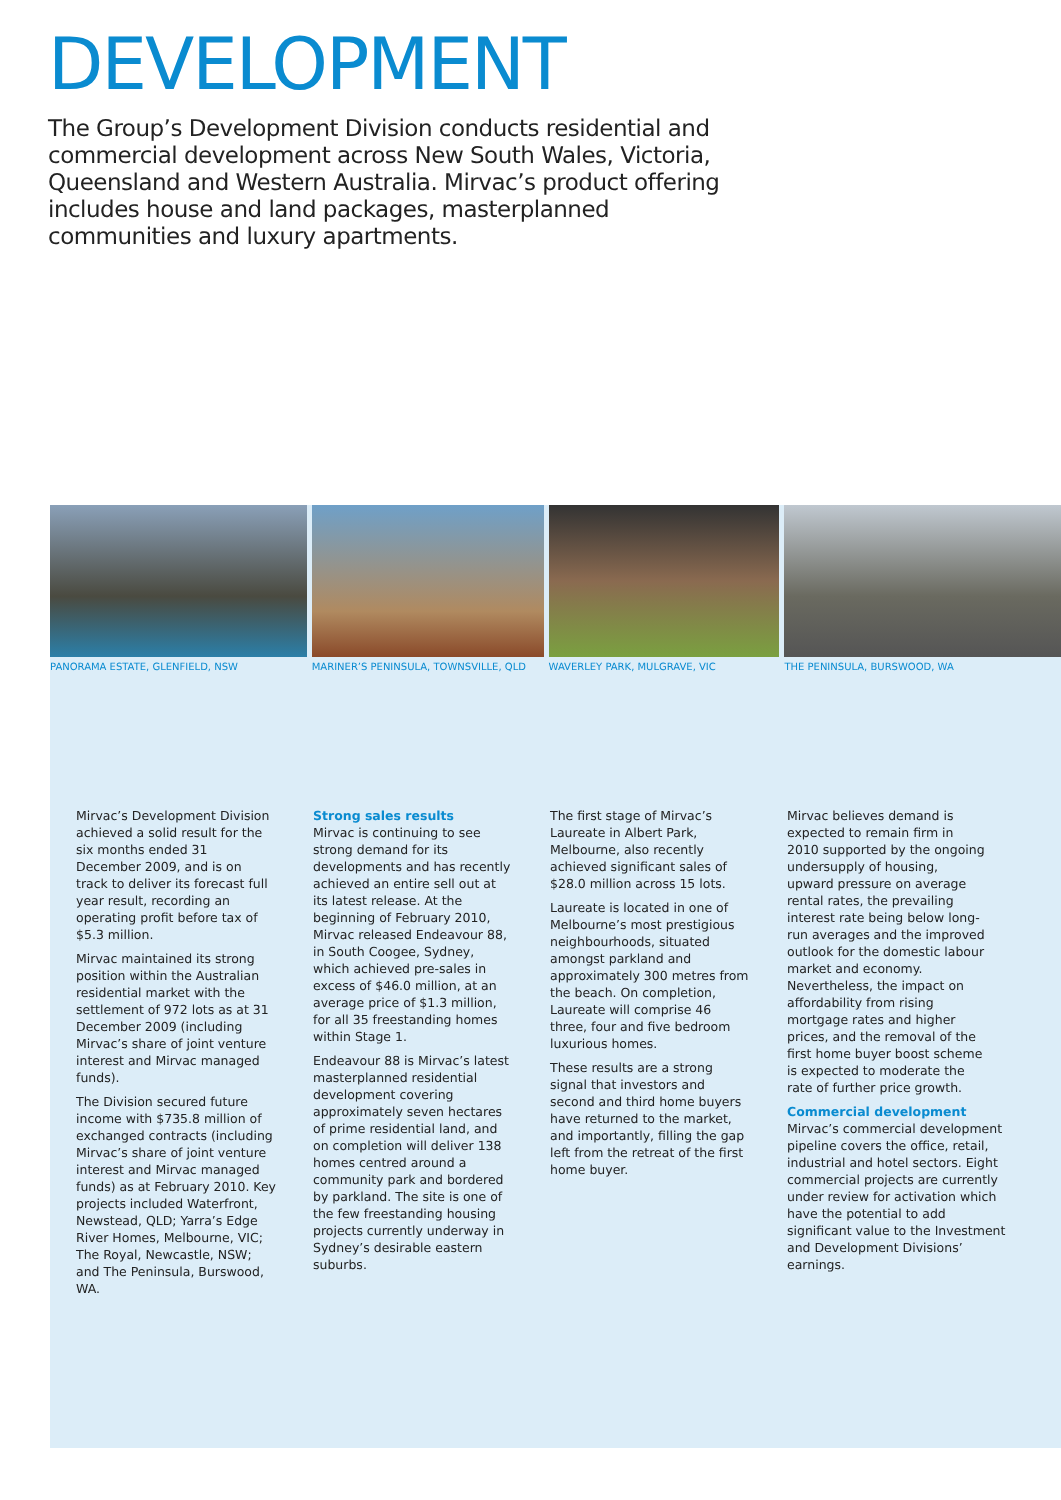DEVELOPMENT
The Group’s Development Division conducts residential and commercial development across New South Wales, Victoria, Queensland and Western Australia. Mirvac’s product offering includes house and land packages, masterplanned communities and luxury apartments.
PANORAMA ESTATE, GLENFIELD, NSW
MARINER’S PENINSULA, TOWNSVILLE, QLD
WAVERLEY PARK, MULGRAVE, VIC
THE PENINSULA, BURSWOOD, WA
Mirvac’s Development Division achieved a solid result for the six months ended 31 December 2009, and is on track to deliver its forecast full year result, recording an operating profit before tax of $5.3 million.
Mirvac maintained its strong position within the Australian residential market with the settlement of 972 lots as at 31 December 2009 (including Mirvac’s share of joint venture interest and Mirvac managed funds).
The Division secured future income with $735.8 million of exchanged contracts (including Mirvac’s share of joint venture interest and Mirvac managed funds) as at February 2010. Key projects included Waterfront, Newstead, QLD; Yarra’s Edge River Homes, Melbourne, VIC; The Royal, Newcastle, NSW; and The Peninsula, Burswood, WA.
Strong sales results
Mirvac is continuing to see strong demand for its developments and has recently achieved an entire sell out at its latest release. At the beginning of February 2010, Mirvac released Endeavour 88, in South Coogee, Sydney, which achieved pre-sales in excess of $46.0 million, at an average price of $1.3 million, for all 35 freestanding homes within Stage 1.
Endeavour 88 is Mirvac’s latest masterplanned residential development covering approximately seven hectares of prime residential land, and on completion will deliver 138 homes centred around a community park and bordered by parkland. The site is one of the few freestanding housing projects currently underway in Sydney’s desirable eastern suburbs.
The first stage of Mirvac’s Laureate in Albert Park, Melbourne, also recently achieved significant sales of $28.0 million across 15 lots.
Laureate is located in one of Melbourne’s most prestigious neighbourhoods, situated amongst parkland and approximately 300 metres from the beach. On completion, Laureate will comprise 46 three, four and five bedroom luxurious homes.
These results are a strong signal that investors and second and third home buyers have returned to the market, and importantly, filling the gap left from the retreat of the first home buyer.
Mirvac believes demand is expected to remain firm in 2010 supported by the ongoing undersupply of housing, upward pressure on average rental rates, the prevailing interest rate being below long-run averages and the improved outlook for the domestic labour market and economy. Nevertheless, the impact on affordability from rising mortgage rates and higher prices, and the removal of the first home buyer boost scheme is expected to moderate the rate of further price growth.
Commercial development
Mirvac’s commercial development pipeline covers the office, retail, industrial and hotel sectors. Eight commercial projects are currently under review for activation which have the potential to add significant value to the Investment and Development Divisions’ earnings.